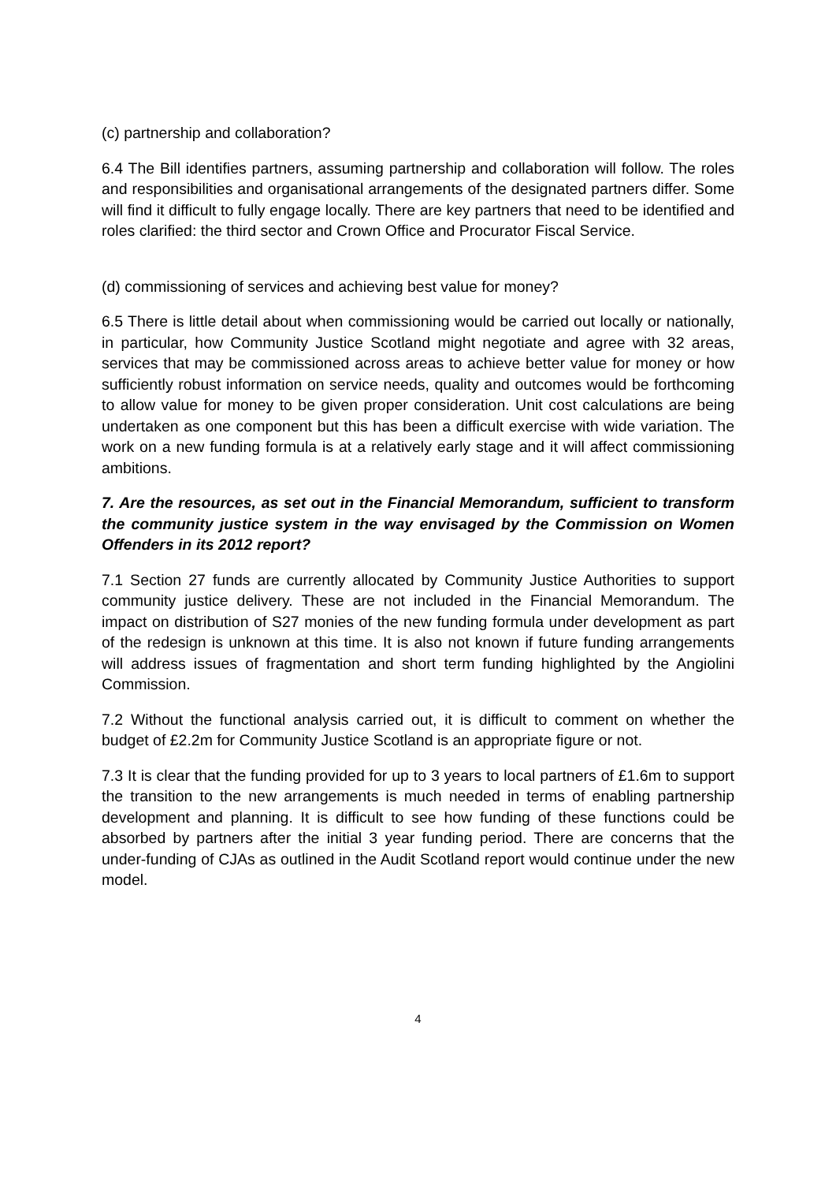(c) partnership and collaboration?
6.4 The Bill identifies partners, assuming partnership and collaboration will follow. The roles and responsibilities and organisational arrangements of the designated partners differ. Some will find it difficult to fully engage locally. There are key partners that need to be identified and roles clarified: the third sector and Crown Office and Procurator Fiscal Service.
(d) commissioning of services and achieving best value for money?
6.5 There is little detail about when commissioning would be carried out locally or nationally, in particular, how Community Justice Scotland might negotiate and agree with 32 areas, services that may be commissioned across areas to achieve better value for money or how sufficiently robust information on service needs, quality and outcomes would be forthcoming to allow value for money to be given proper consideration. Unit cost calculations are being undertaken as one component but this has been a difficult exercise with wide variation. The work on a new funding formula is at a relatively early stage and it will affect commissioning ambitions.
7. Are the resources, as set out in the Financial Memorandum, sufficient to transform the community justice system in the way envisaged by the Commission on Women Offenders in its 2012 report?
7.1 Section 27 funds are currently allocated by Community Justice Authorities to support community justice delivery. These are not included in the Financial Memorandum. The impact on distribution of S27 monies of the new funding formula under development as part of the redesign is unknown at this time. It is also not known if future funding arrangements will address issues of fragmentation and short term funding highlighted by the Angiolini Commission.
7.2 Without the functional analysis carried out, it is difficult to comment on whether the budget of £2.2m for Community Justice Scotland is an appropriate figure or not.
7.3 It is clear that the funding provided for up to 3 years to local partners of £1.6m to support the transition to the new arrangements is much needed in terms of enabling partnership development and planning. It is difficult to see how funding of these functions could be absorbed by partners after the initial 3 year funding period. There are concerns that the under-funding of CJAs as outlined in the Audit Scotland report would continue under the new model.
4